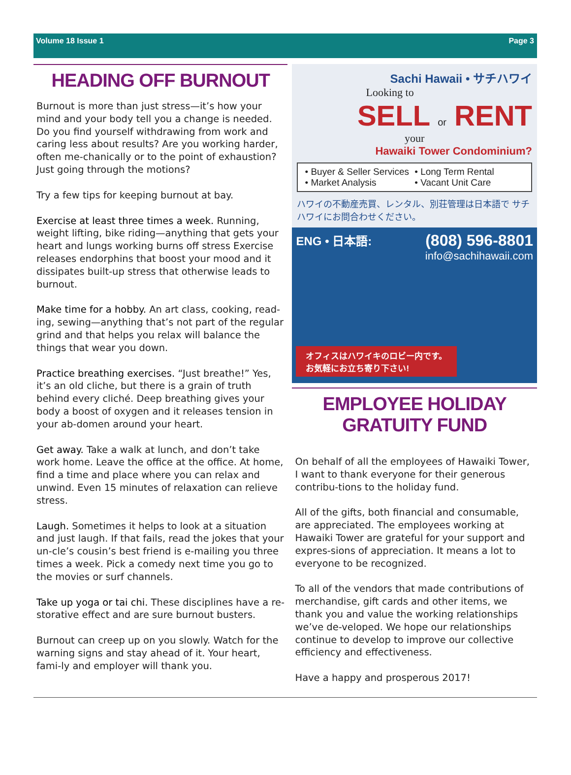Volume 18 Issue 1 Page 3
HEADING OFF BURNOUT
Burnout is more than just stress—it’s how your mind and your body tell you a change is needed. Do you find yourself withdrawing from work and caring less about results? Are you working harder, often me-chanically or to the point of exhaustion? Just going through the motions?
Try a few tips for keeping burnout at bay.
Exercise at least three times a week. Running, weight lifting, bike riding—anything that gets your heart and lungs working burns off stress Exercise releases endorphins that boost your mood and it dissipates built-up stress that otherwise leads to burnout.
Make time for a hobby. An art class, cooking, read-ing, sewing—anything that’s not part of the regular grind and that helps you relax will balance the things that wear you down.
Practice breathing exercises. “Just breathe!” Yes, it’s an old cliche, but there is a grain of truth behind every cliché. Deep breathing gives your body a boost of oxygen and it releases tension in your ab-domen around your heart.
Get away. Take a walk at lunch, and don’t take work home. Leave the office at the office. At home, find a time and place where you can relax and unwind. Even 15 minutes of relaxation can relieve stress.
Laugh. Sometimes it helps to look at a situation and just laugh. If that fails, read the jokes that your un-cle’s cousin’s best friend is e-mailing you three times a week. Pick a comedy next time you go to the movies or surf channels.
Take up yoga or tai chi. These disciplines have a re-storative effect and are sure burnout busters.
Burnout can creep up on you slowly. Watch for the warning signs and stay ahead of it. Your heart, fami-ly and employer will thank you.
Sachi Hawaii • サチハワイ
Looking to
SELL or RENT
your
Hawaiki Tower Condominium?
• Buyer & Seller Services • Long Term Rental • Market Analysis • Vacant Unit Care
ハワイの不動産売買、レンタル、別荘管理は日本語で サチハワイにお問合わせください。
ENG • 日本語: (808) 596-8801
info@sachihawaii.com
オフィスはハワイキのロビー内です。
お気軽にお立ち寄り下さい!
EMPLOYEE HOLIDAY
GRATUITY FUND
On behalf of all the employees of Hawaiki Tower, I want to thank everyone for their generous contribu-tions to the holiday fund.
All of the gifts, both financial and consumable, are appreciated. The employees working at Hawaiki Tower are grateful for your support and expres-sions of appreciation. It means a lot to everyone to be recognized.
To all of the vendors that made contributions of merchandise, gift cards and other items, we thank you and value the working relationships we’ve de-veloped. We hope our relationships continue to develop to improve our collective efficiency and effectiveness.
Have a happy and prosperous 2017!